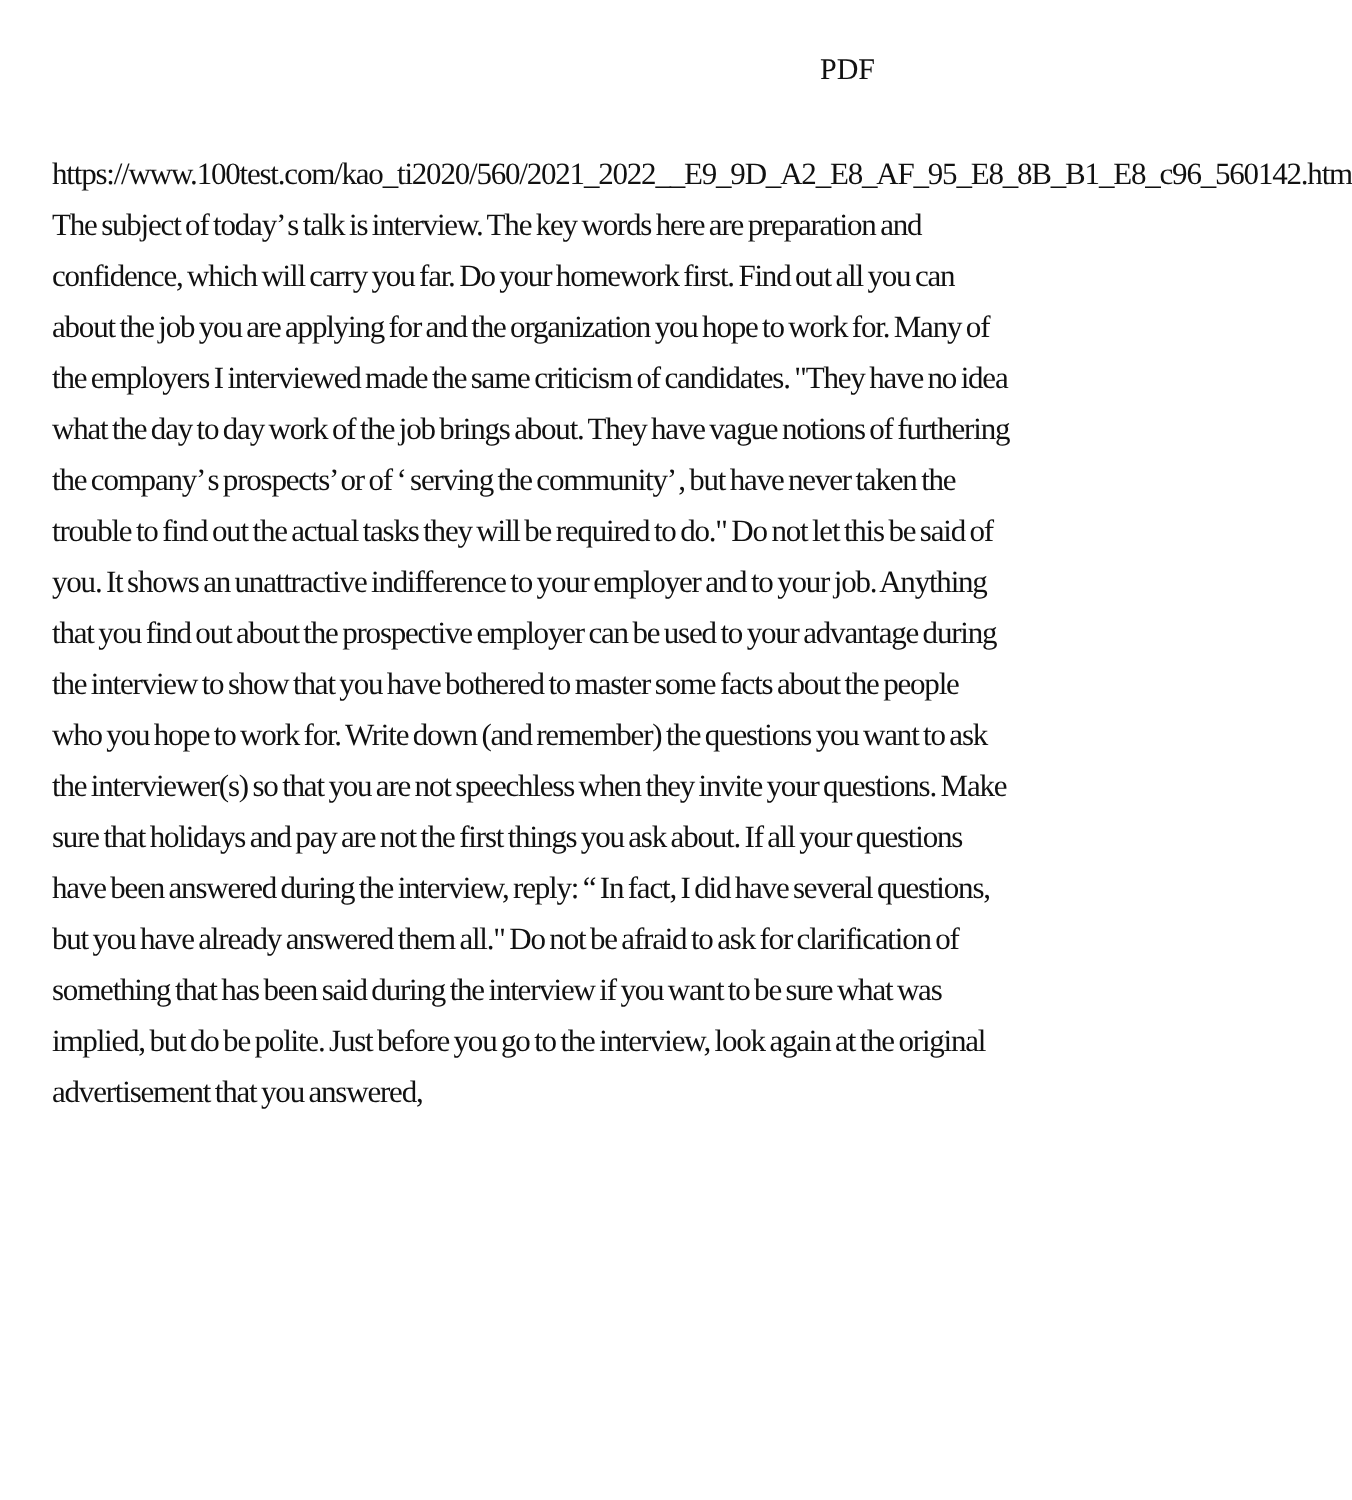PDF
https://www.100test.com/kao_ti2020/560/2021_2022__E9_9D_A2_E8_AF_95_E8_8B_B1_E8_c96_560142.htm The subject of today’ s talk is interview. The key words here are preparation and confidence, which will carry you far. Do your homework first. Find out all you can about the job you are applying for and the organization you hope to work for. Many of the employers I interviewed made the same criticism of candidates. "They have no idea what the day to day work of the job brings about. They have vague notions of furthering the company’ s prospects’ or of ‘ serving the community’ , but have never taken the trouble to find out the actual tasks they will be required to do." Do not let this be said of you. It shows an unattractive indifference to your employer and to your job. Anything that you find out about the prospective employer can be used to your advantage during the interview to show that you have bothered to master some facts about the people who you hope to work for. Write down (and remember) the questions you want to ask the interviewer(s) so that you are not speechless when they invite your questions. Make sure that holidays and pay are not the first things you ask about. If all your questions have been answered during the interview, reply: “ In fact, I did have several questions, but you have already answered them all." Do not be afraid to ask for clarification of something that has been said during the interview if you want to be sure what was implied, but do be polite. Just before you go to the interview, look again at the original advertisement that you answered,